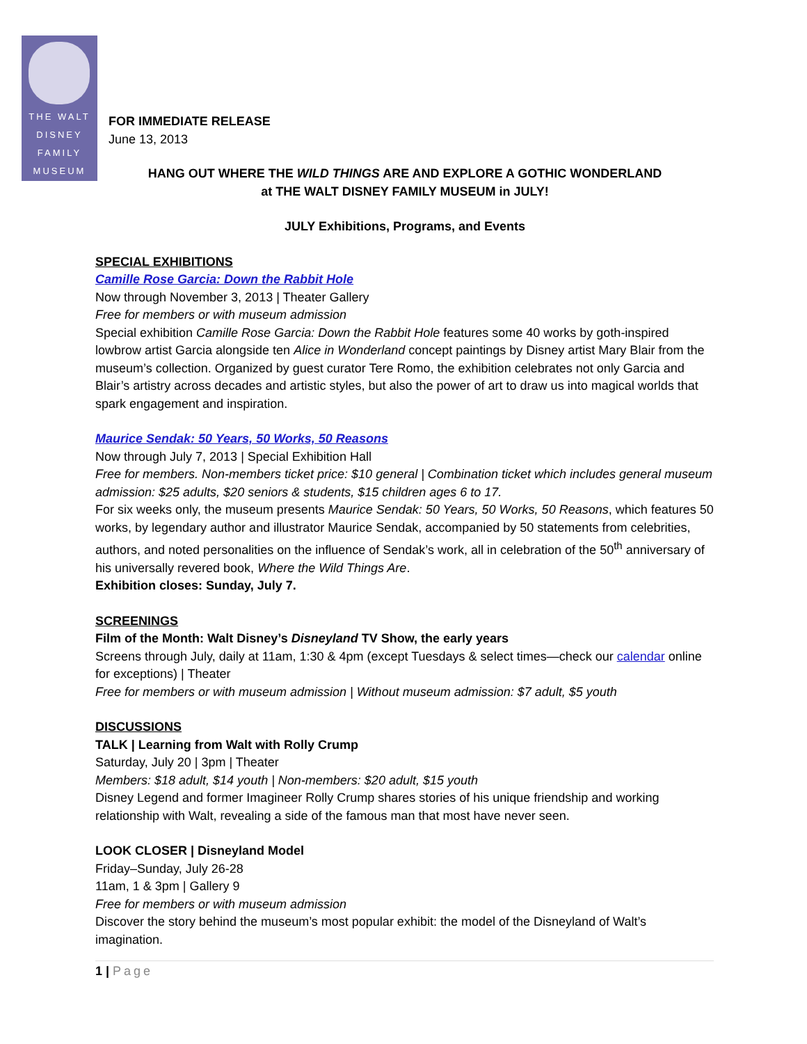THE WALT
DISNEY
FAMILY
MUSEUM
FOR IMMEDIATE RELEASE
June 13, 2013
HANG OUT WHERE THE WILD THINGS ARE AND EXPLORE A GOTHIC WONDERLAND
at THE WALT DISNEY FAMILY MUSEUM in JULY!
JULY Exhibitions, Programs, and Events
SPECIAL EXHIBITIONS
Camille Rose Garcia: Down the Rabbit Hole
Now through November 3, 2013 | Theater Gallery
Free for members or with museum admission
Special exhibition Camille Rose Garcia: Down the Rabbit Hole features some 40 works by goth-inspired lowbrow artist Garcia alongside ten Alice in Wonderland concept paintings by Disney artist Mary Blair from the museum’s collection. Organized by guest curator Tere Romo, the exhibition celebrates not only Garcia and Blair’s artistry across decades and artistic styles, but also the power of art to draw us into magical worlds that spark engagement and inspiration.
Maurice Sendak: 50 Years, 50 Works, 50 Reasons
Now through July 7, 2013 | Special Exhibition Hall
Free for members. Non-members ticket price: $10 general | Combination ticket which includes general museum admission: $25 adults, $20 seniors & students, $15 children ages 6 to 17.
For six weeks only, the museum presents Maurice Sendak: 50 Years, 50 Works, 50 Reasons, which features 50 works, by legendary author and illustrator Maurice Sendak, accompanied by 50 statements from celebrities, authors, and noted personalities on the influence of Sendak’s work, all in celebration of the 50<sup>th</sup> anniversary of his universally revered book, Where the Wild Things Are.
Exhibition closes: Sunday, July 7.
SCREENINGS
Film of the Month: Walt Disney’s Disneyland TV Show, the early years
Screens through July, daily at 11am, 1:30 & 4pm (except Tuesdays & select times—check our calendar online for exceptions) | Theater
Free for members or with museum admission | Without museum admission: $7 adult, $5 youth
DISCUSSIONS
TALK | Learning from Walt with Rolly Crump
Saturday, July 20 | 3pm | Theater
Members: $18 adult, $14 youth | Non-members: $20 adult, $15 youth
Disney Legend and former Imagineer Rolly Crump shares stories of his unique friendship and working relationship with Walt, revealing a side of the famous man that most have never seen.
LOOK CLOSER | Disneyland Model
Friday–Sunday, July 26-28
11am, 1 & 3pm | Gallery 9
Free for members or with museum admission
Discover the story behind the museum’s most popular exhibit: the model of the Disneyland of Walt’s imagination.
1 | Page